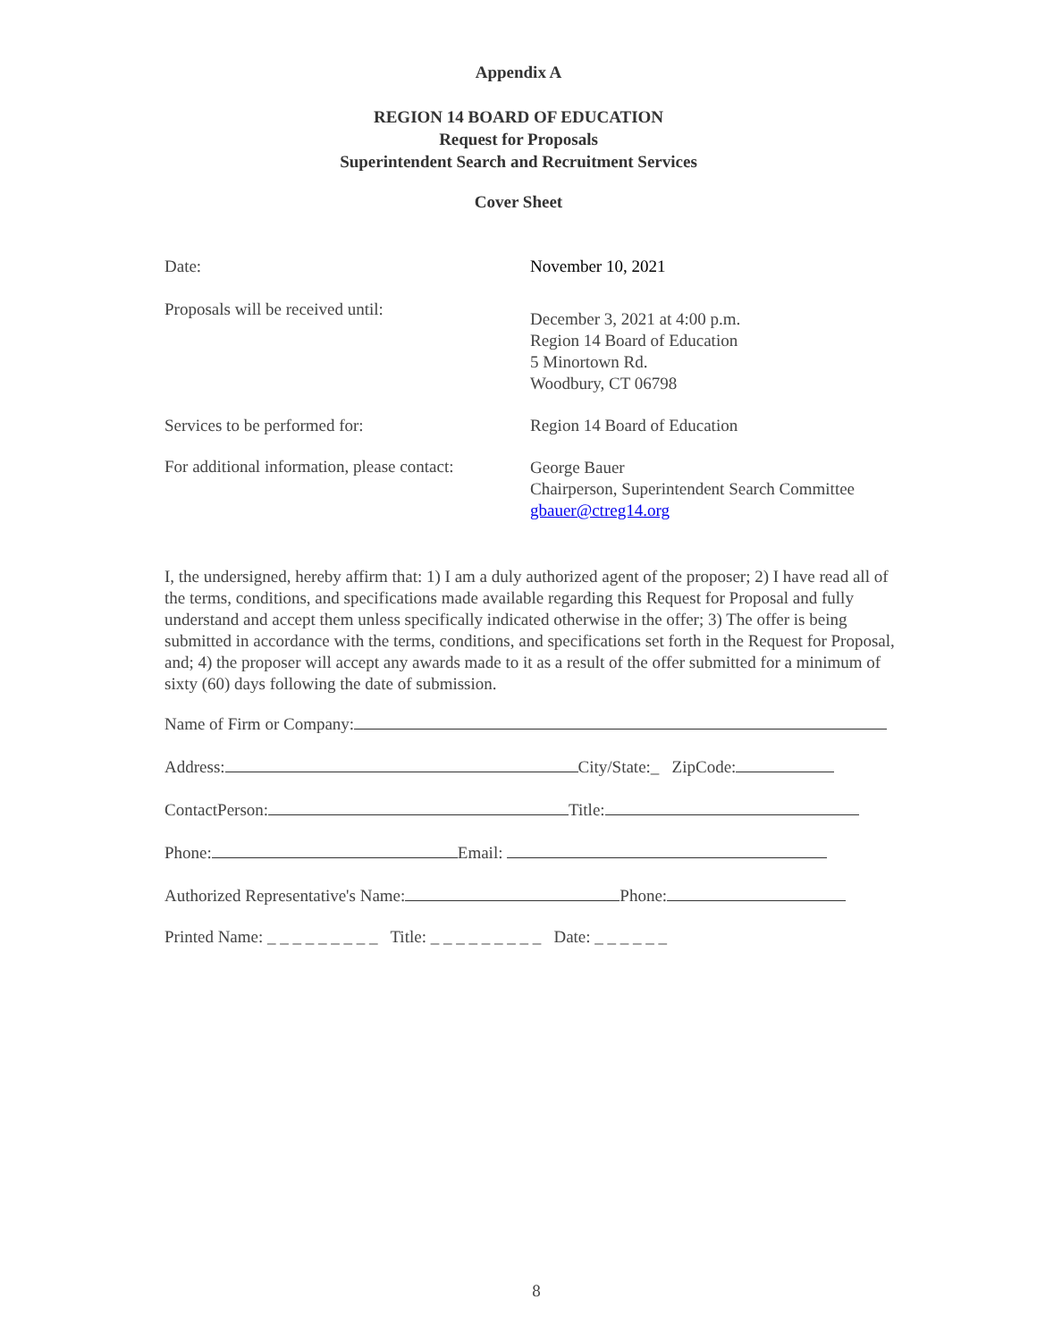Appendix A
REGION 14 BOARD OF EDUCATION
Request for Proposals
Superintendent Search and Recruitment Services
Cover Sheet
Date: November 10, 2021
Proposals will be received until:
December 3, 2021 at 4:00 p.m.
Region 14 Board of Education
5 Minortown Rd.
Woodbury, CT 06798
Services to be performed for: Region 14 Board of Education
For additional information, please contact:
George Bauer
Chairperson, Superintendent Search Committee
gbauer@ctreg14.org
I, the undersigned, hereby affirm that: 1) I am a duly authorized agent of the proposer; 2) I have read all of the terms, conditions, and specifications made available regarding this Request for Proposal and fully understand and accept them unless specifically indicated otherwise in the offer; 3) The offer is being submitted in accordance with the terms, conditions, and specifications set forth in the Request for Proposal, and; 4) the proposer will accept any awards made to it as a result of the offer submitted for a minimum of sixty (60) days following the date of submission.
Name of Firm or Company:
Address: City/State:_ ZipCode:
ContactPerson: Title:
Phone: Email:
Authorized Representative's Name: Phone:
Printed Name: _ _ _ _ _ _ _ _ _ Title: _ _ _ _ _ _ _ _ _ Date: _ _ _ _ _ _
8